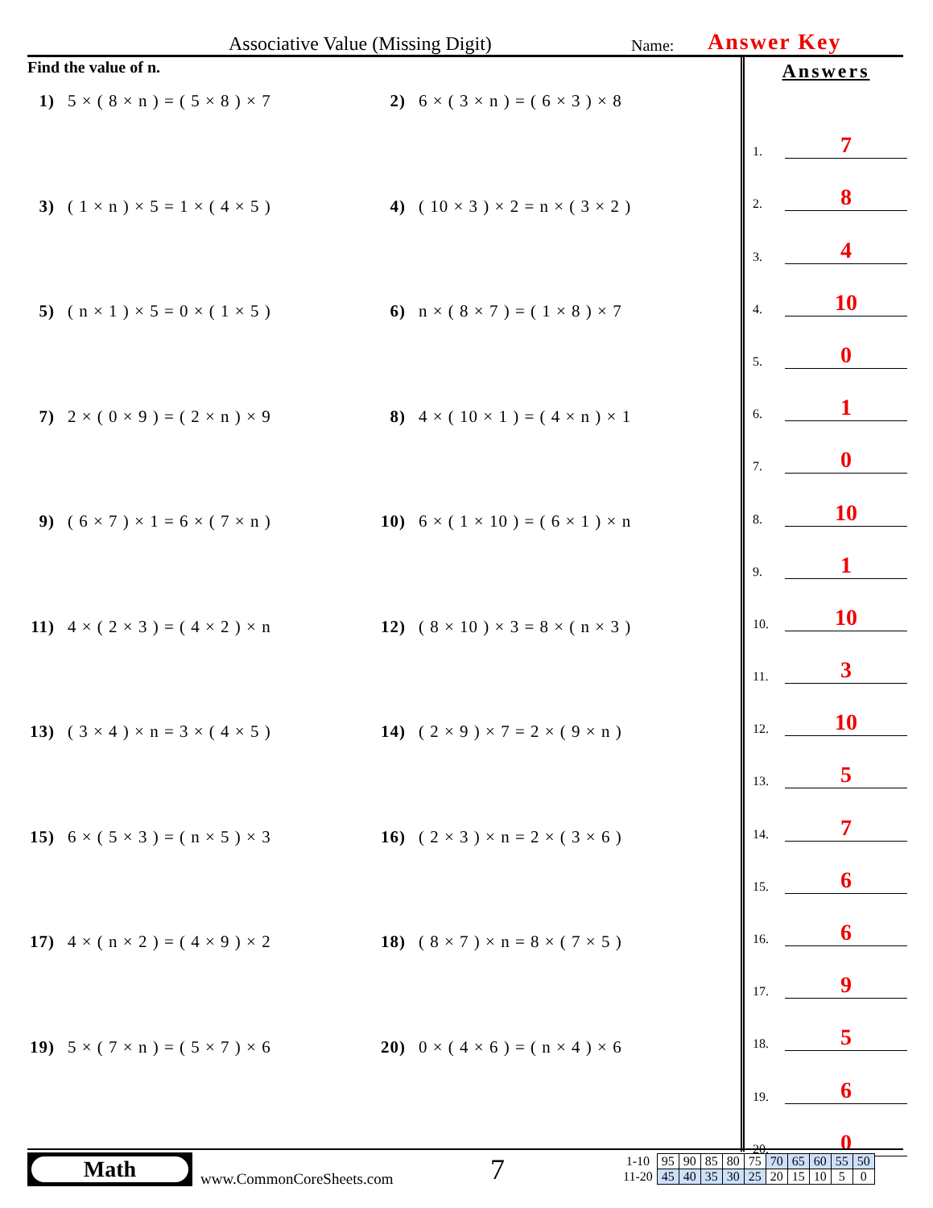Associative Value (Missing Digit)
Name:
Answer Key
Find the value of n.
1) 5 × ( 8 × n ) = ( 5 × 8 ) × 7
2) 6 × ( 3 × n ) = ( 6 × 3 ) × 8
3) ( 1 × n ) × 5 = 1 × ( 4 × 5 )
4) ( 10 × 3 ) × 2 = n × ( 3 × 2 )
5) ( n × 1 ) × 5 = 0 × ( 1 × 5 )
6) n × ( 8 × 7 ) = ( 1 × 8 ) × 7
7) 2 × ( 0 × 9 ) = ( 2 × n ) × 9
8) 4 × ( 10 × 1 ) = ( 4 × n ) × 1
9) ( 6 × 7 ) × 1 = 6 × ( 7 × n )
10) 6 × ( 1 × 10 ) = ( 6 × 1 ) × n
11) 4 × ( 2 × 3 ) = ( 4 × 2 ) × n
12) ( 8 × 10 ) × 3 = 8 × ( n × 3 )
13) ( 3 × 4 ) × n = 3 × ( 4 × 5 )
14) ( 2 × 9 ) × 7 = 2 × ( 9 × n )
15) 6 × ( 5 × 3 ) = ( n × 5 ) × 3
16) ( 2 × 3 ) × n = 2 × ( 3 × 6 )
17) 4 × ( n × 2 ) = ( 4 × 9 ) × 2
18) ( 8 × 7 ) × n = 8 × ( 7 × 5 )
19) 5 × ( 7 × n ) = ( 5 × 7 ) × 6
20) 0 × ( 4 × 6 ) = ( n × 4 ) × 6
Answers
1.
7
2.
8
3.
4
4.
10
5.
0
6.
1
7.
0
8.
10
9.
1
10.
10
11.
3
12.
10
13.
5
14.
7
15.
6
16.
6
17.
9
18.
5
19.
6
20.
0
Math
www.CommonCoreSheets.com
7
| 1-10 | 95 | 90 | 85 | 80 | 75 | 70 | 65 | 60 | 55 | 50 |
| 11-20 | 45 | 40 | 35 | 30 | 25 | 20 | 15 | 10 | 5 | 0 |